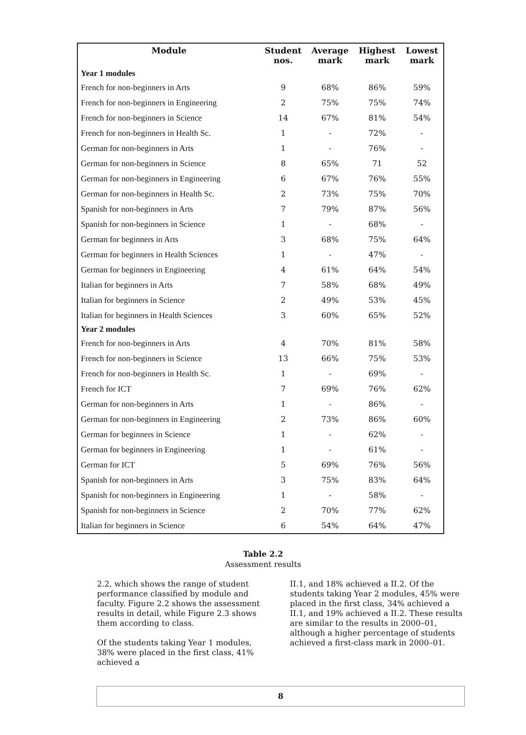| Module | Student nos. | Average mark | Highest mark | Lowest mark |
| --- | --- | --- | --- | --- |
| Year 1 modules | | | | |
| French for non-beginners in Arts | 9 | 68% | 86% | 59% |
| French for non-beginners in Engineering | 2 | 75% | 75% | 74% |
| French for non-beginners in Science | 14 | 67% | 81% | 54% |
| French for non-beginners in Health Sc. | 1 | - | 72% | - |
| German for non-beginners in Arts | 1 | - | 76% | - |
| German for non-beginners in Science | 8 | 65% | 71 | 52 |
| German for non-beginners in Engineering | 6 | 67% | 76% | 55% |
| German for non-beginners in Health Sc. | 2 | 73% | 75% | 70% |
| Spanish for non-beginners in Arts | 7 | 79% | 87% | 56% |
| Spanish for non-beginners in Science | 1 | - | 68% | - |
| German for beginners in Arts | 3 | 68% | 75% | 64% |
| German for beginners in Health Sciences | 1 | - | 47% | - |
| German for beginners in Engineering | 4 | 61% | 64% | 54% |
| Italian for beginners in Arts | 7 | 58% | 68% | 49% |
| Italian for beginners in Science | 2 | 49% | 53% | 45% |
| Italian for beginners in Health Sciences | 3 | 60% | 65% | 52% |
| Year 2 modules | | | | |
| French for non-beginners in Arts | 4 | 70% | 81% | 58% |
| French for non-beginners in Science | 13 | 66% | 75% | 53% |
| French for non-beginners in Health Sc. | 1 | - | 69% | - |
| French for ICT | 7 | 69% | 76% | 62% |
| German for non-beginners in Arts | 1 | - | 86% | - |
| German for non-beginners in Engineering | 2 | 73% | 86% | 60% |
| German for beginners in Science | 1 | - | 62% | - |
| German for beginners in Engineering | 1 | - | 61% | - |
| German for ICT | 5 | 69% | 76% | 56% |
| Spanish for non-beginners in Arts | 3 | 75% | 83% | 64% |
| Spanish for non-beginners in Engineering | 1 | - | 58% | - |
| Spanish for non-beginners in Science | 2 | 70% | 77% | 62% |
| Italian for beginners in Science | 6 | 54% | 64% | 47% |
Table 2.2
Assessment results
2.2, which shows the range of student performance classified by module and faculty. Figure 2.2 shows the assessment results in detail, while Figure 2.3 shows them according to class.
Of the students taking Year 1 modules, 38% were placed in the first class, 41% achieved a
II.1, and 18% achieved a II.2. Of the students taking Year 2 modules, 45% were placed in the first class, 34% achieved a II.1, and 19% achieved a II.2. These results are similar to the results in 2000–01, although a higher percentage of students achieved a first-class mark in 2000–01.
8